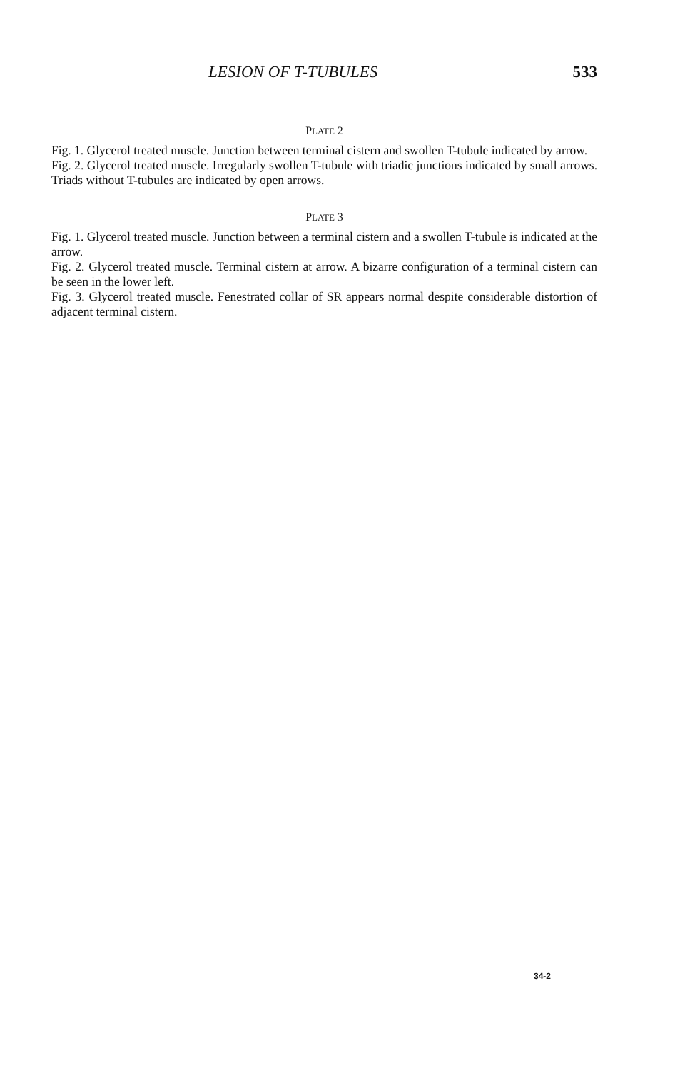LESION OF T-TUBULES 533
PLATE 2
Fig. 1. Glycerol treated muscle. Junction between terminal cistern and swollen T-tubule indicated by arrow.
Fig. 2. Glycerol treated muscle. Irregularly swollen T-tubule with triadic junctions indicated by small arrows. Triads without T-tubules are indicated by open arrows.
PLATE 3
Fig. 1. Glycerol treated muscle. Junction between a terminal cistern and a swollen T-tubule is indicated at the arrow.
Fig. 2. Glycerol treated muscle. Terminal cistern at arrow. A bizarre configuration of a terminal cistern can be seen in the lower left.
Fig. 3. Glycerol treated muscle. Fenestrated collar of SR appears normal despite considerable distortion of adjacent terminal cistern.
34-2